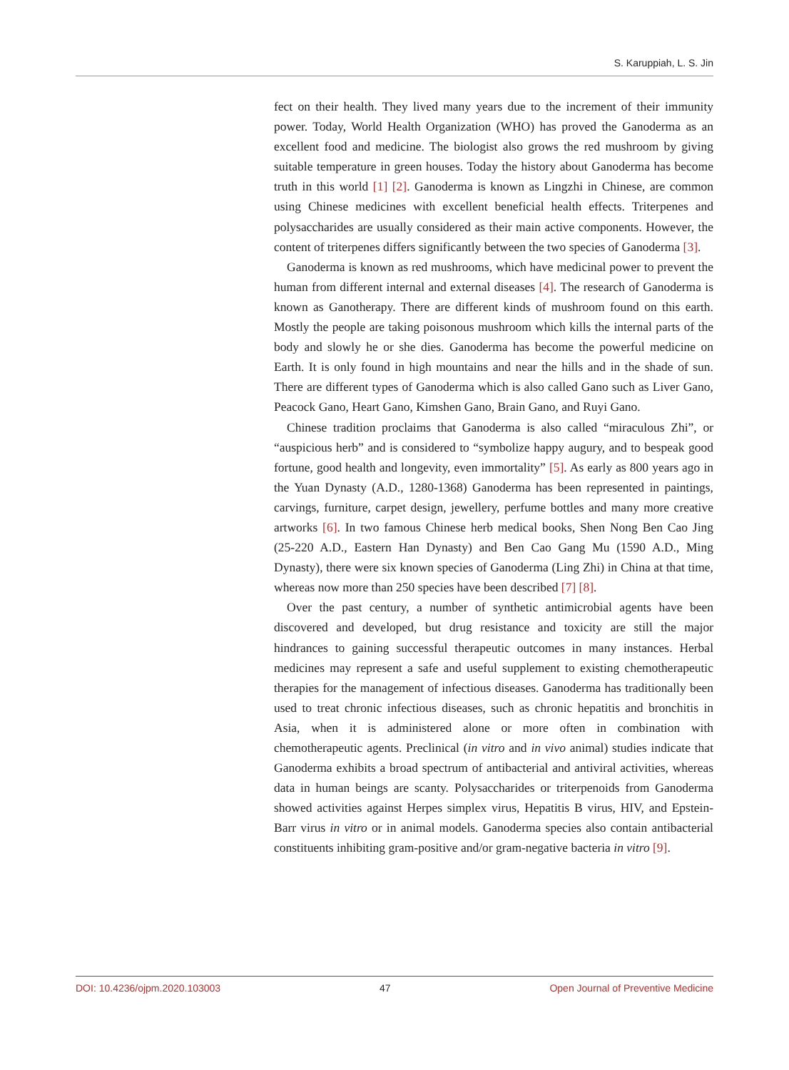S. Karuppiah, L. S. Jin
fect on their health. They lived many years due to the increment of their immunity power. Today, World Health Organization (WHO) has proved the Ganoderma as an excellent food and medicine. The biologist also grows the red mushroom by giving suitable temperature in green houses. Today the history about Ganoderma has become truth in this world [1] [2]. Ganoderma is known as Lingzhi in Chinese, are common using Chinese medicines with excellent beneficial health effects. Triterpenes and polysaccharides are usually considered as their main active components. However, the content of triterpenes differs significantly between the two species of Ganoderma [3].
Ganoderma is known as red mushrooms, which have medicinal power to prevent the human from different internal and external diseases [4]. The research of Ganoderma is known as Ganotherapy. There are different kinds of mushroom found on this earth. Mostly the people are taking poisonous mushroom which kills the internal parts of the body and slowly he or she dies. Ganoderma has become the powerful medicine on Earth. It is only found in high mountains and near the hills and in the shade of sun. There are different types of Ganoderma which is also called Gano such as Liver Gano, Peacock Gano, Heart Gano, Kimshen Gano, Brain Gano, and Ruyi Gano.
Chinese tradition proclaims that Ganoderma is also called “miraculous Zhi”, or “auspicious herb” and is considered to “symbolize happy augury, and to bespeak good fortune, good health and longevity, even immortality” [5]. As early as 800 years ago in the Yuan Dynasty (A.D., 1280-1368) Ganoderma has been represented in paintings, carvings, furniture, carpet design, jewellery, perfume bottles and many more creative artworks [6]. In two famous Chinese herb medical books, Shen Nong Ben Cao Jing (25-220 A.D., Eastern Han Dynasty) and Ben Cao Gang Mu (1590 A.D., Ming Dynasty), there were six known species of Ganoderma (Ling Zhi) in China at that time, whereas now more than 250 species have been described [7] [8].
Over the past century, a number of synthetic antimicrobial agents have been discovered and developed, but drug resistance and toxicity are still the major hindrances to gaining successful therapeutic outcomes in many instances. Herbal medicines may represent a safe and useful supplement to existing chemotherapeutic therapies for the management of infectious diseases. Ganoderma has traditionally been used to treat chronic infectious diseases, such as chronic hepatitis and bronchitis in Asia, when it is administered alone or more often in combination with chemotherapeutic agents. Preclinical (in vitro and in vivo animal) studies indicate that Ganoderma exhibits a broad spectrum of antibacterial and antiviral activities, whereas data in human beings are scanty. Polysaccharides or triterpenoids from Ganoderma showed activities against Herpes simplex virus, Hepatitis B virus, HIV, and Epstein-Barr virus in vitro or in animal models. Ganoderma species also contain antibacterial constituents inhibiting gram-positive and/or gram-negative bacteria in vitro [9].
DOI: 10.4236/ojpm.2020.103003 47 Open Journal of Preventive Medicine